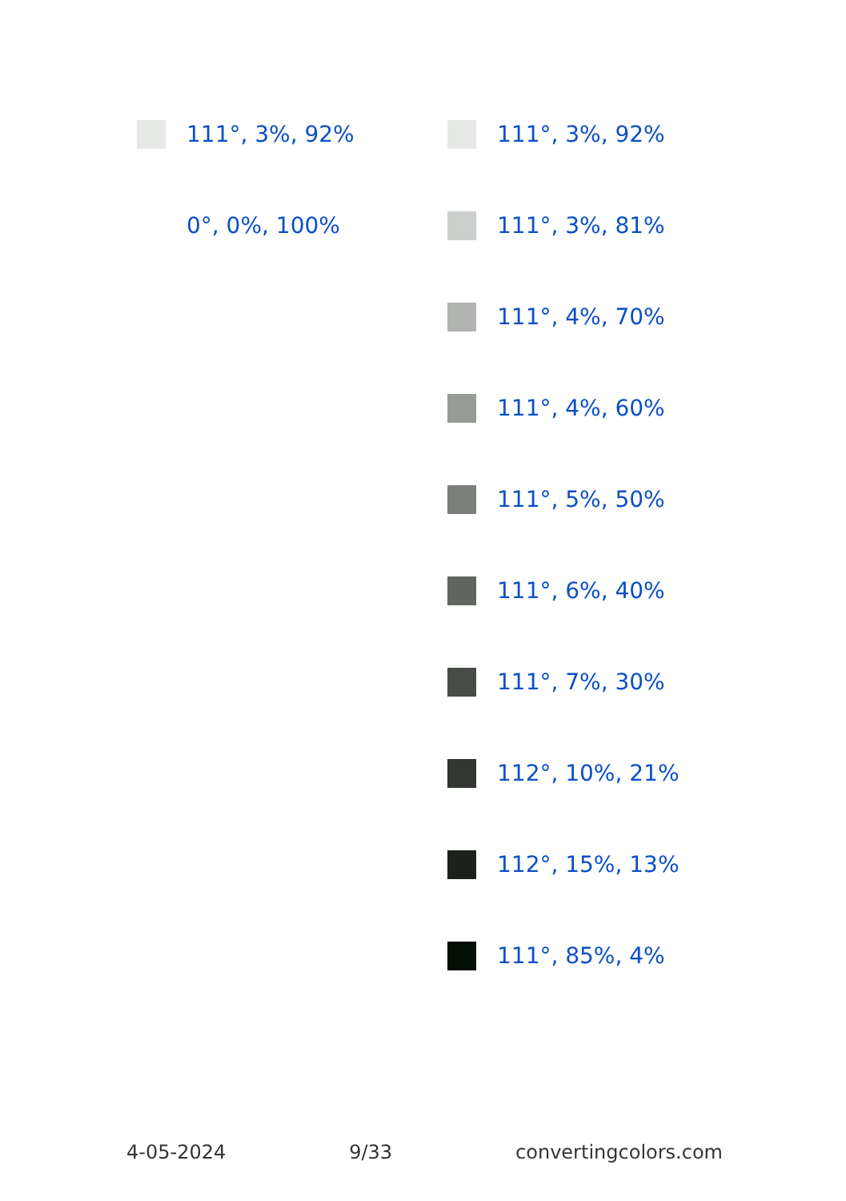111°, 3%, 92%
0°, 0%, 100%
111°, 3%, 92%
111°, 3%, 81%
111°, 4%, 70%
111°, 4%, 60%
111°, 5%, 50%
111°, 6%, 40%
111°, 7%, 30%
112°, 10%, 21%
112°, 15%, 13%
111°, 85%, 4%
4-05-2024 9/33 convertingcolors.com